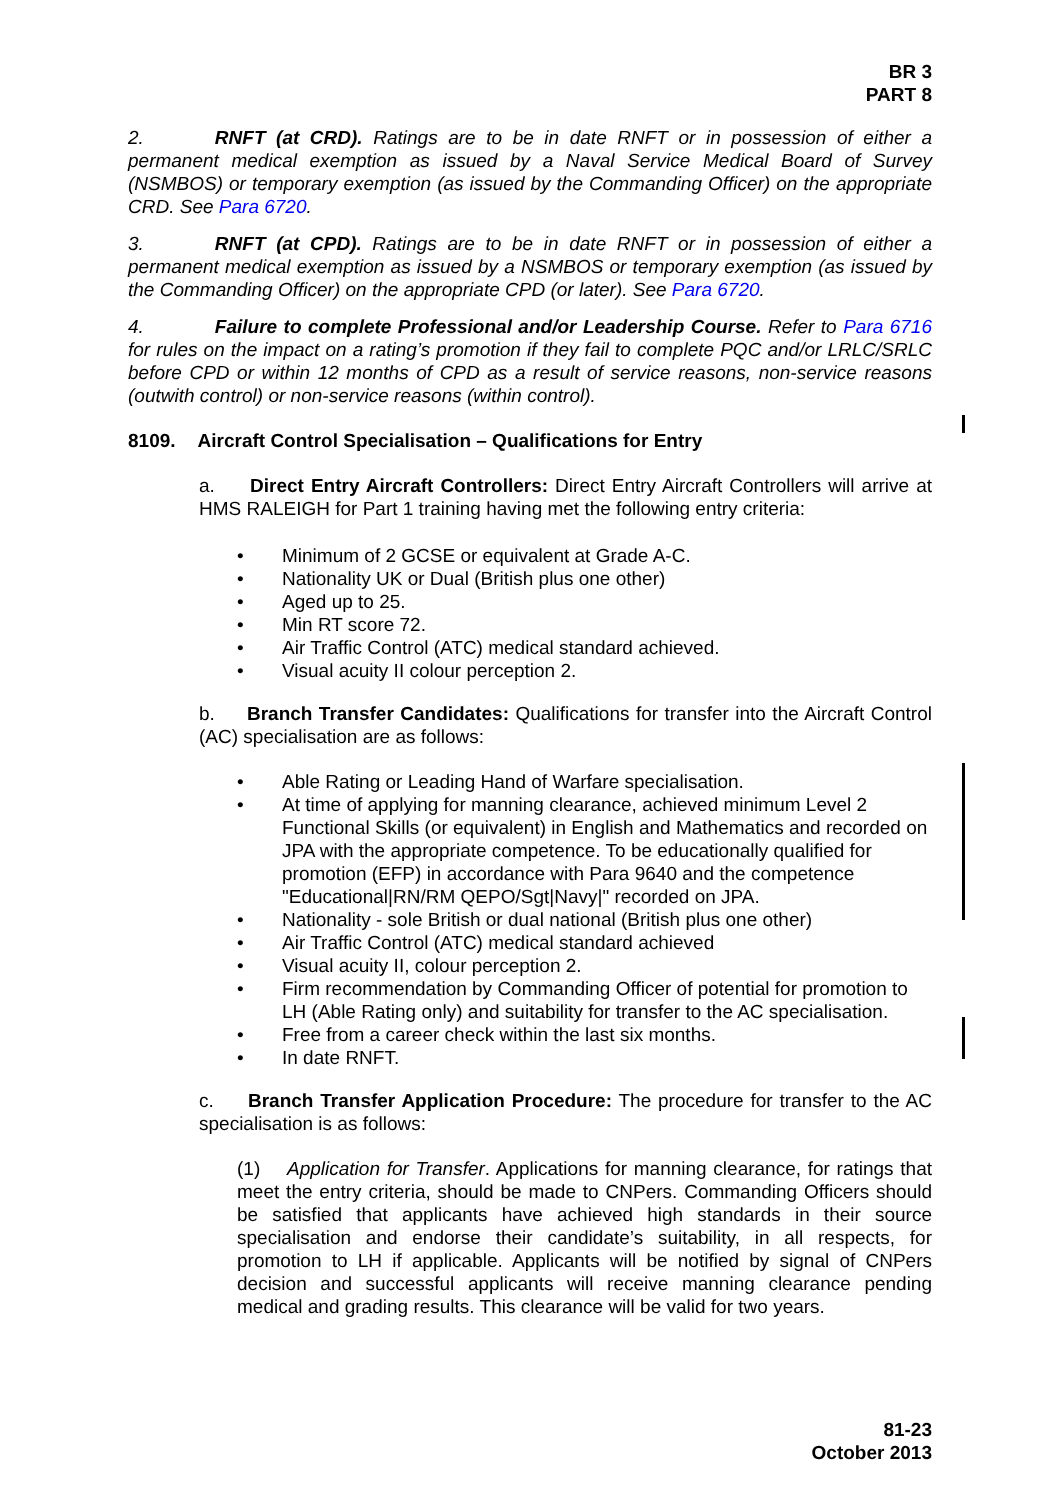BR 3
PART 8
2. RNFT (at CRD). Ratings are to be in date RNFT or in possession of either a permanent medical exemption as issued by a Naval Service Medical Board of Survey (NSMBOS) or temporary exemption (as issued by the Commanding Officer) on the appropriate CRD. See Para 6720.
3. RNFT (at CPD). Ratings are to be in date RNFT or in possession of either a permanent medical exemption as issued by a NSMBOS or temporary exemption (as issued by the Commanding Officer) on the appropriate CPD (or later). See Para 6720.
4. Failure to complete Professional and/or Leadership Course. Refer to Para 6716 for rules on the impact on a rating’s promotion if they fail to complete PQC and/or LRLC/SRLC before CPD or within 12 months of CPD as a result of service reasons, non-service reasons (outwith control) or non-service reasons (within control).
8109. Aircraft Control Specialisation – Qualifications for Entry
a. Direct Entry Aircraft Controllers: Direct Entry Aircraft Controllers will arrive at HMS RALEIGH for Part 1 training having met the following entry criteria:
• Minimum of 2 GCSE or equivalent at Grade A-C.
• Nationality UK or Dual (British plus one other)
• Aged up to 25.
• Min RT score 72.
• Air Traffic Control (ATC) medical standard achieved.
• Visual acuity II colour perception 2.
b. Branch Transfer Candidates: Qualifications for transfer into the Aircraft Control (AC) specialisation are as follows:
• Able Rating or Leading Hand of Warfare specialisation.
• At time of applying for manning clearance, achieved minimum Level 2 Functional Skills (or equivalent) in English and Mathematics and recorded on JPA with the appropriate competence. To be educationally qualified for promotion (EFP) in accordance with Para 9640 and the competence "Educational|RN/RM QEPO/Sgt|Navy|" recorded on JPA.
• Nationality - sole British or dual national (British plus one other)
• Air Traffic Control (ATC) medical standard achieved
• Visual acuity II, colour perception 2.
• Firm recommendation by Commanding Officer of potential for promotion to LH (Able Rating only) and suitability for transfer to the AC specialisation.
• Free from a career check within the last six months.
• In date RNFT.
c. Branch Transfer Application Procedure: The procedure for transfer to the AC specialisation is as follows:
(1) Application for Transfer. Applications for manning clearance, for ratings that meet the entry criteria, should be made to CNPers. Commanding Officers should be satisfied that applicants have achieved high standards in their source specialisation and endorse their candidate’s suitability, in all respects, for promotion to LH if applicable. Applicants will be notified by signal of CNPers decision and successful applicants will receive manning clearance pending medical and grading results. This clearance will be valid for two years.
81-23
October 2013